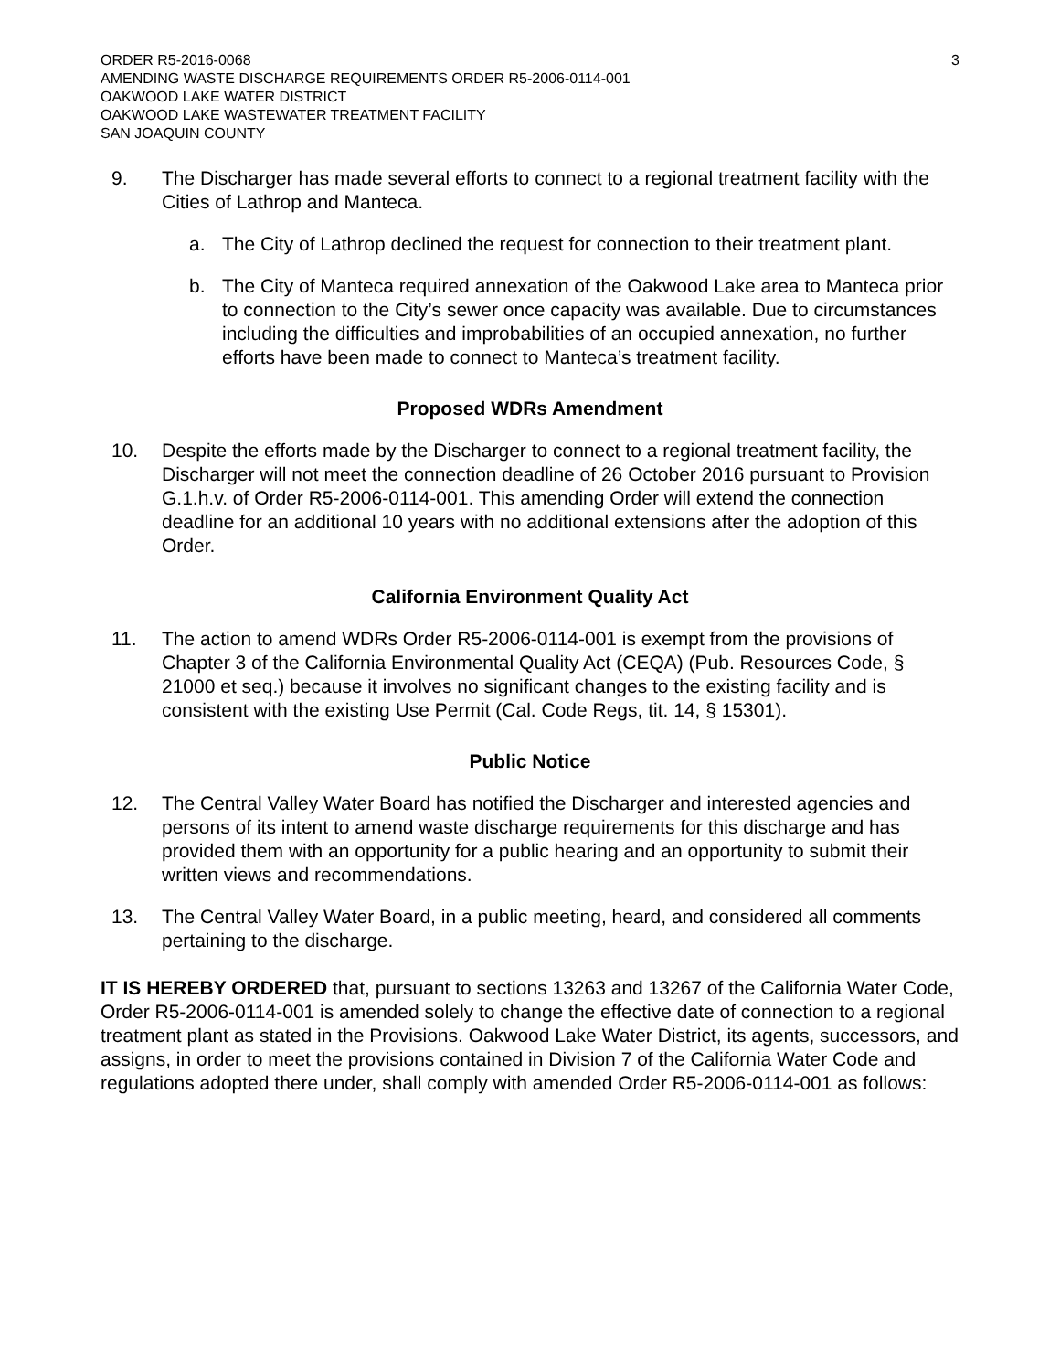ORDER R5-2016-0068
AMENDING WASTE DISCHARGE REQUIREMENTS ORDER R5-2006-0114-001
OAKWOOD LAKE WATER DISTRICT
OAKWOOD LAKE WASTEWATER TREATMENT FACILITY
SAN JOAQUIN COUNTY
3
9. The Discharger has made several efforts to connect to a regional treatment facility with the Cities of Lathrop and Manteca.
a. The City of Lathrop declined the request for connection to their treatment plant.
b. The City of Manteca required annexation of the Oakwood Lake area to Manteca prior to connection to the City’s sewer once capacity was available. Due to circumstances including the difficulties and improbabilities of an occupied annexation, no further efforts have been made to connect to Manteca’s treatment facility.
Proposed WDRs Amendment
10. Despite the efforts made by the Discharger to connect to a regional treatment facility, the Discharger will not meet the connection deadline of 26 October 2016 pursuant to Provision G.1.h.v. of Order R5-2006-0114-001. This amending Order will extend the connection deadline for an additional 10 years with no additional extensions after the adoption of this Order.
California Environment Quality Act
11. The action to amend WDRs Order R5-2006-0114-001 is exempt from the provisions of Chapter 3 of the California Environmental Quality Act (CEQA) (Pub. Resources Code, § 21000 et seq.) because it involves no significant changes to the existing facility and is consistent with the existing Use Permit (Cal. Code Regs, tit. 14, § 15301).
Public Notice
12. The Central Valley Water Board has notified the Discharger and interested agencies and persons of its intent to amend waste discharge requirements for this discharge and has provided them with an opportunity for a public hearing and an opportunity to submit their written views and recommendations.
13. The Central Valley Water Board, in a public meeting, heard, and considered all comments pertaining to the discharge.
IT IS HEREBY ORDERED that, pursuant to sections 13263 and 13267 of the California Water Code, Order R5-2006-0114-001 is amended solely to change the effective date of connection to a regional treatment plant as stated in the Provisions. Oakwood Lake Water District, its agents, successors, and assigns, in order to meet the provisions contained in Division 7 of the California Water Code and regulations adopted there under, shall comply with amended Order R5-2006-0114-001 as follows: